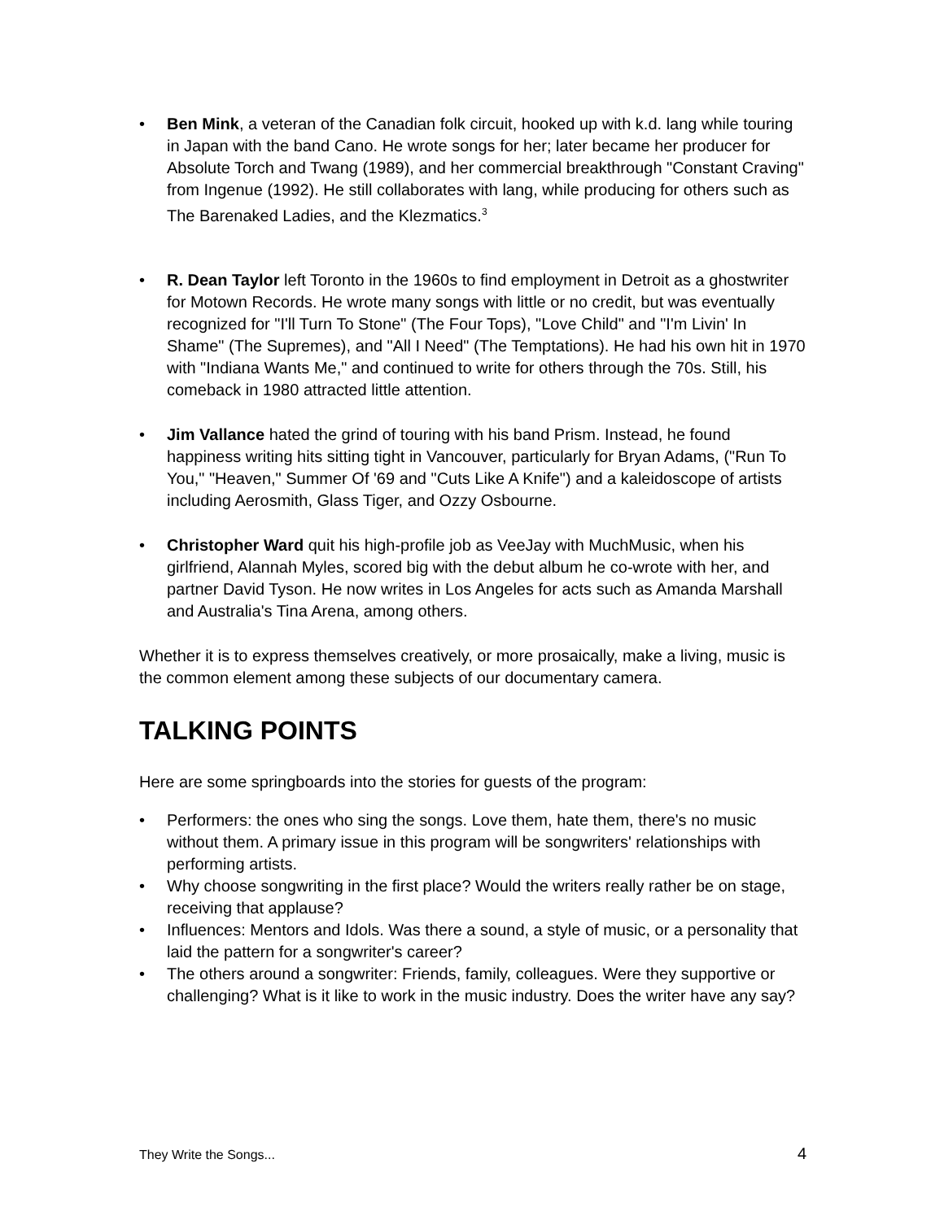• Ben Mink, a veteran of the Canadian folk circuit, hooked up with k.d. lang while touring in Japan with the band Cano. He wrote songs for her; later became her producer for Absolute Torch and Twang (1989), and her commercial breakthrough "Constant Craving" from Ingenue (1992). He still collaborates with lang, while producing for others such as The Barenaked Ladies, and the Klezmatics.<sup>3</sup>
• R. Dean Taylor left Toronto in the 1960s to find employment in Detroit as a ghostwriter for Motown Records. He wrote many songs with little or no credit, but was eventually recognized for "I'll Turn To Stone" (The Four Tops), "Love Child" and "I'm Livin' In Shame" (The Supremes), and "All I Need" (The Temptations). He had his own hit in 1970 with "Indiana Wants Me," and continued to write for others through the 70s. Still, his comeback in 1980 attracted little attention.
• Jim Vallance hated the grind of touring with his band Prism. Instead, he found happiness writing hits sitting tight in Vancouver, particularly for Bryan Adams, ("Run To You," "Heaven," Summer Of '69 and "Cuts Like A Knife") and a kaleidoscope of artists including Aerosmith, Glass Tiger, and Ozzy Osbourne.
• Christopher Ward quit his high-profile job as VeeJay with MuchMusic, when his girlfriend, Alannah Myles, scored big with the debut album he co-wrote with her, and partner David Tyson. He now writes in Los Angeles for acts such as Amanda Marshall and Australia's Tina Arena, among others.
Whether it is to express themselves creatively, or more prosaically, make a living, music is the common element among these subjects of our documentary camera.
TALKING POINTS
Here are some springboards into the stories for guests of the program:
• Performers: the ones who sing the songs. Love them, hate them, there's no music without them. A primary issue in this program will be songwriters' relationships with performing artists.
• Why choose songwriting in the first place? Would the writers really rather be on stage, receiving that applause?
• Influences: Mentors and Idols. Was there a sound, a style of music, or a personality that laid the pattern for a songwriter's career?
• The others around a songwriter: Friends, family, colleagues. Were they supportive or challenging? What is it like to work in the music industry. Does the writer have any say?
They Write the Songs... 4